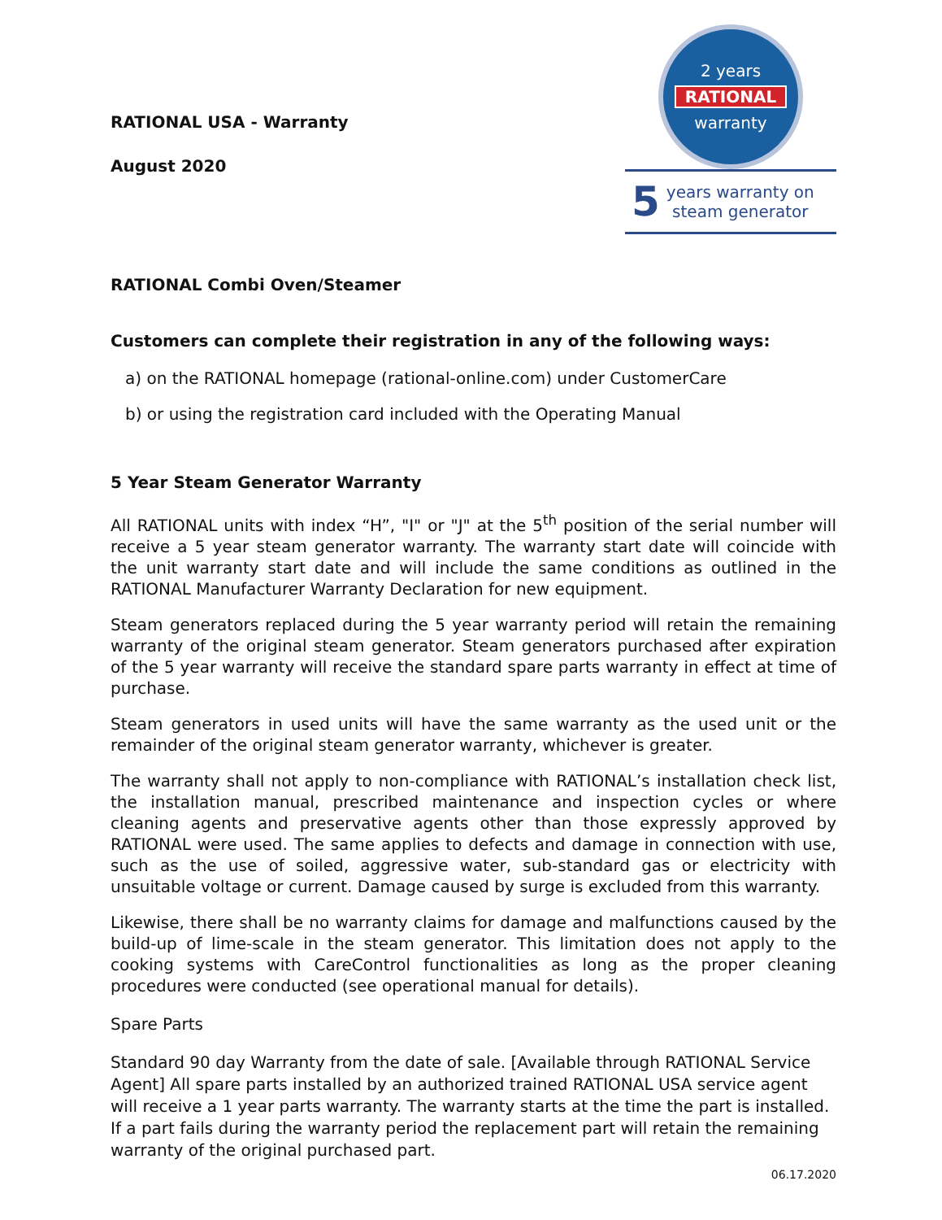RATIONAL USA - Warranty
August 2020
2 years
RATIONAL
warranty
5
years warranty on
steam generator
RATIONAL Combi Oven/Steamer
Customers can complete their registration in any of the following ways:
a) on the RATIONAL homepage (rational-online.com) under CustomerCare
b) or using the registration card included with the Operating Manual
5 Year Steam Generator Warranty
All RATIONAL units with index “H”, "I" or "J" at the 5<sup>th</sup> position of the serial number will receive a 5 year steam generator warranty. The warranty start date will coincide with the unit warranty start date and will include the same conditions as outlined in the RATIONAL Manufacturer Warranty Declaration for new equipment.
Steam generators replaced during the 5 year warranty period will retain the remaining warranty of the original steam generator. Steam generators purchased after expiration of the 5 year warranty will receive the standard spare parts warranty in effect at time of purchase.
Steam generators in used units will have the same warranty as the used unit or the remainder of the original steam generator warranty, whichever is greater.
The warranty shall not apply to non-compliance with RATIONAL’s installation check list, the installation manual, prescribed maintenance and inspection cycles or where cleaning agents and preservative agents other than those expressly approved by RATIONAL were used. The same applies to defects and damage in connection with use, such as the use of soiled, aggressive water, sub-standard gas or electricity with unsuitable voltage or current. Damage caused by surge is excluded from this warranty.
Likewise, there shall be no warranty claims for damage and malfunctions caused by the build-up of lime-scale in the steam generator. This limitation does not apply to the cooking systems with CareControl functionalities as long as the proper cleaning procedures were conducted (see operational manual for details).
Spare Parts
Standard 90 day Warranty from the date of sale. [Available through RATIONAL Service Agent] All spare parts installed by an authorized trained RATIONAL USA service agent will receive a 1 year parts warranty. The warranty starts at the time the part is installed. If a part fails during the warranty period the replacement part will retain the remaining warranty of the original purchased part.
06.17.2020